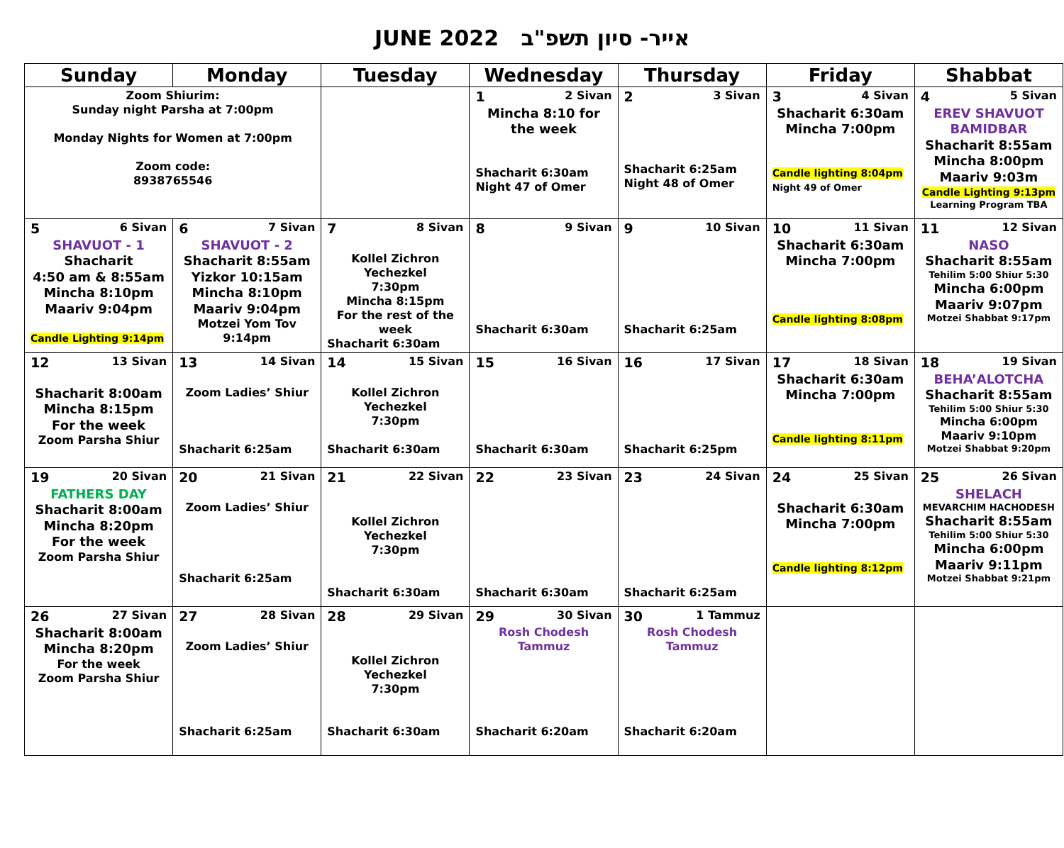JUNE 2022 אייר- סיון תשפ"ב
| Sunday | Monday | Tuesday | Wednesday | Thursday | Friday | Shabbat |
| --- | --- | --- | --- | --- | --- | --- |
| Zoom Shiurim: Sunday night Parsha at 7:00pm Monday Nights for Women at 7:00pm Zoom code: 8938765546 | | | 1 2 Sivan Mincha 8:10 for the week Shacharit 6:30am Night 47 of Omer | 2 3 Sivan Shacharit 6:25am Night 48 of Omer | 3 4 Sivan Shacharit 6:30am Mincha 7:00pm Candle lighting 8:04pm Night 49 of Omer | 4 5 Sivan EREV SHAVUOT BAMIDBAR Shacharit 8:55am Mincha 8:00pm Maariv 9:03m Candle Lighting 9:13pm Learning Program TBA |
| 5 6 Sivan SHAVUOT - 1 Shacharit 4:50 am & 8:55am Mincha 8:10pm Maariv 9:04pm Candle Lighting 9:14pm | 6 7 Sivan SHAVUOT - 2 Shacharit 8:55am Yizkor 10:15am Mincha 8:10pm Maariv 9:04pm Motzei Yom Tov 9:14pm | 7 8 Sivan Kollel Zichron Yechezkel 7:30pm Mincha 8:15pm For the rest of the week Shacharit 6:30am | 8 9 Sivan Shacharit 6:30am | 9 10 Sivan Shacharit 6:25am | 10 11 Sivan Shacharit 6:30am Mincha 7:00pm Candle lighting 8:08pm | 11 12 Sivan NASO Shacharit 8:55am Tehilim 5:00 Shiur 5:30 Mincha 6:00pm Maariv 9:07pm Motzei Shabbat 9:17pm |
| 12 13 Sivan Shacharit 8:00am Mincha 8:15pm For the week Zoom Parsha Shiur | 13 14 Sivan Zoom Ladies’ Shiur Shacharit 6:25am | 14 15 Sivan Kollel Zichron Yechezkel 7:30pm Shacharit 6:30am | 15 16 Sivan Shacharit 6:30am | 16 17 Sivan Shacharit 6:25pm | 17 18 Sivan Shacharit 6:30am Mincha 7:00pm Candle lighting 8:11pm | 18 19 Sivan BEHA’ALOTCHA Shacharit 8:55am Tehilim 5:00 Shiur 5:30 Mincha 6:00pm Maariv 9:10pm Motzei Shabbat 9:20pm |
| 19 20 Sivan FATHERS DAY Shacharit 8:00am Mincha 8:20pm For the week Zoom Parsha Shiur | 20 21 Sivan Zoom Ladies’ Shiur Shacharit 6:25am | 21 22 Sivan Kollel Zichron Yechezkel 7:30pm Shacharit 6:30am | 22 23 Sivan Shacharit 6:30am | 23 24 Sivan Shacharit 6:25am | 24 25 Sivan Shacharit 6:30am Mincha 7:00pm Candle lighting 8:12pm | 25 26 Sivan SHELACH MEVARCHIM HACHODESH Shacharit 8:55am Tehilim 5:00 Shiur 5:30 Mincha 6:00pm Maariv 9:11pm Motzei Shabbat 9:21pm |
| 26 27 Sivan Shacharit 8:00am Mincha 8:20pm For the week Zoom Parsha Shiur | 27 28 Sivan Zoom Ladies’ Shiur Shacharit 6:25am | 28 29 Sivan Kollel Zichron Yechezkel 7:30pm Shacharit 6:30am | 29 30 Sivan Rosh Chodesh Tammuz Shacharit 6:20am | 30 1 Tammuz Rosh Chodesh Tammuz Shacharit 6:20am | | |